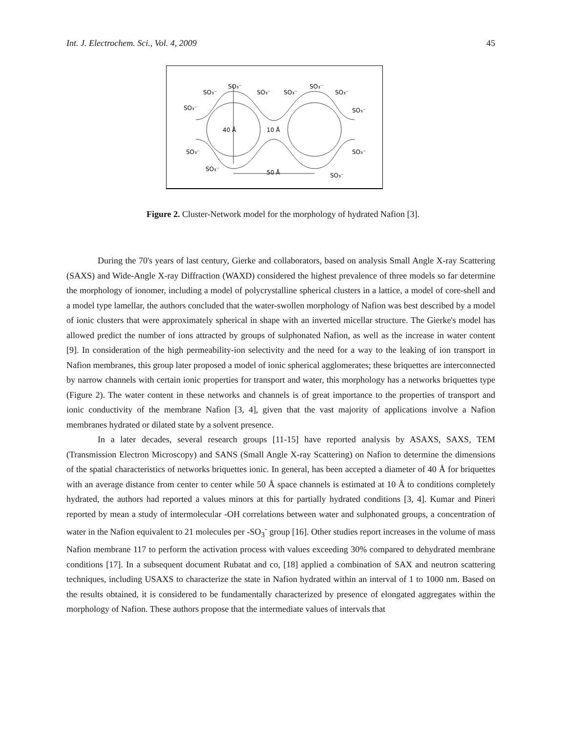Int. J. Electrochem. Sci., Vol. 4, 2009 45
SO₃⁻
SO₃⁻
SO₃⁻
SO₃⁻
SO₃⁻
SO₃⁻
SO₃⁻
SO₃⁻
SO₃⁻
SO₃⁻
SO₃⁻
SO₃⁻
40 Å
10 Å
50 Å
Figure 2. Cluster-Network model for the morphology of hydrated Nafion [3].
During the 70's years of last century, Gierke and collaborators, based on analysis Small Angle X-ray Scattering (SAXS) and Wide-Angle X-ray Diffraction (WAXD) considered the highest prevalence of three models so far determine the morphology of ionomer, including a model of polycrystalline spherical clusters in a lattice, a model of core-shell and a model type lamellar, the authors concluded that the water-swollen morphology of Nafion was best described by a model of ionic clusters that were approximately spherical in shape with an inverted micellar structure. The Gierke's model has allowed predict the number of ions attracted by groups of sulphonated Nafion, as well as the increase in water content [9]. In consideration of the high permeability-ion selectivity and the need for a way to the leaking of ion transport in Nafion membranes, this group later proposed a model of ionic spherical agglomerates; these briquettes are interconnected by narrow channels with certain ionic properties for transport and water, this morphology has a networks briquettes type (Figure 2). The water content in these networks and channels is of great importance to the properties of transport and ionic conductivity of the membrane Nafion [3, 4], given that the vast majority of applications involve a Nafion membranes hydrated or dilated state by a solvent presence.
In a later decades, several research groups [11-15] have reported analysis by ASAXS, SAXS, TEM (Transmission Electron Microscopy) and SANS (Small Angle X-ray Scattering) on Nafion to determine the dimensions of the spatial characteristics of networks briquettes ionic. In general, has been accepted a diameter of 40 Å for briquettes with an average distance from center to center while 50 Å space channels is estimated at 10 Å to conditions completely hydrated, the authors had reported a values minors at this for partially hydrated conditions [3, 4]. Kumar and Pineri reported by mean a study of intermolecular -OH correlations between water and sulphonated groups, a concentration of water in the Nafion equivalent to 21 molecules per -SO<sub>3</sub><sup>-</sup> group [16]. Other studies report increases in the volume of mass Nafion membrane 117 to perform the activation process with values exceeding 30% compared to dehydrated membrane conditions [17]. In a subsequent document Rubatat and co, [18] applied a combination of SAX and neutron scattering techniques, including USAXS to characterize the state in Nafion hydrated within an interval of 1 to 1000 nm. Based on the results obtained, it is considered to be fundamentally characterized by presence of elongated aggregates within the morphology of Nafion. These authors propose that the intermediate values of intervals that